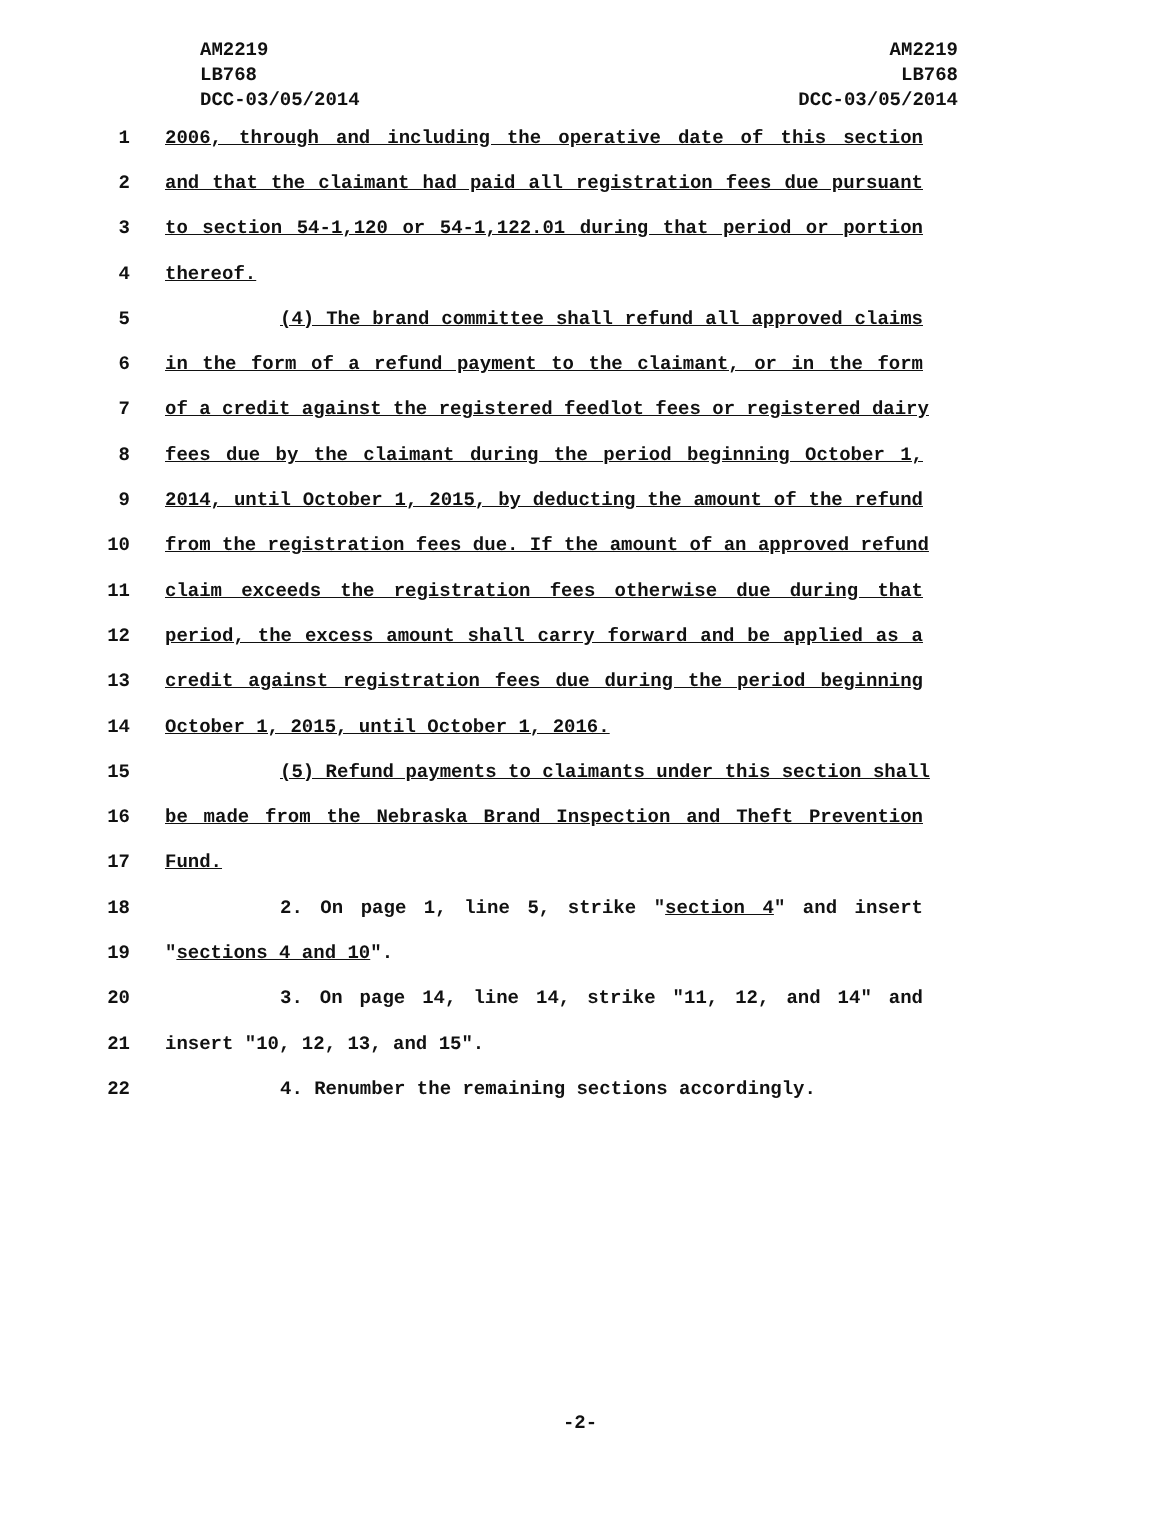AM2219
LB768
DCC-03/05/2014
AM2219
LB768
DCC-03/05/2014
1 2006, through and including the operative date of this section
2 and that the claimant had paid all registration fees due pursuant
3 to section 54-1,120 or 54-1,122.01 during that period or portion
4 thereof.
5 (4) The brand committee shall refund all approved claims
6 in the form of a refund payment to the claimant, or in the form
7 of a credit against the registered feedlot fees or registered dairy
8 fees due by the claimant during the period beginning October 1,
9 2014, until October 1, 2015, by deducting the amount of the refund
10 from the registration fees due. If the amount of an approved refund
11 claim exceeds the registration fees otherwise due during that
12 period, the excess amount shall carry forward and be applied as a
13 credit against registration fees due during the period beginning
14 October 1, 2015, until October 1, 2016.
15 (5) Refund payments to claimants under this section shall
16 be made from the Nebraska Brand Inspection and Theft Prevention
17 Fund.
18 2. On page 1, line 5, strike "section 4" and insert
19 "sections 4 and 10".
20 3. On page 14, line 14, strike "11, 12, and 14" and
21 insert "10, 12, 13, and 15".
22 4. Renumber the remaining sections accordingly.
-2-